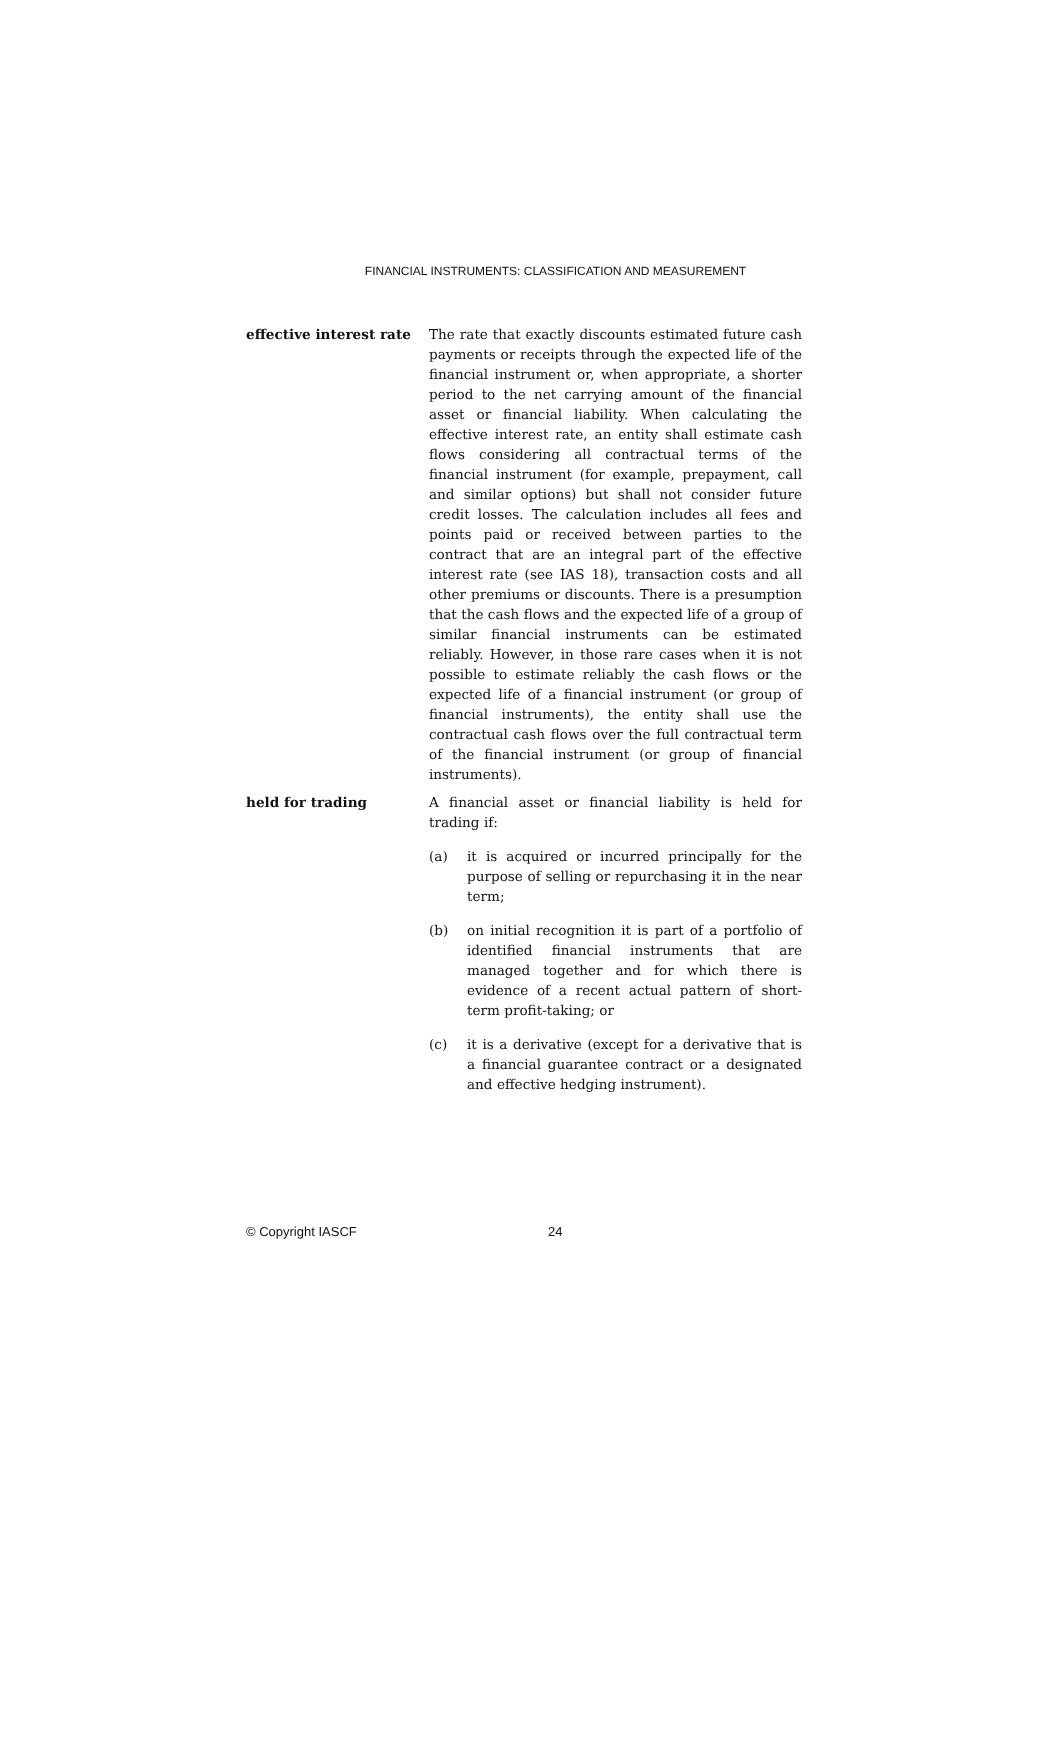FINANCIAL INSTRUMENTS: CLASSIFICATION AND MEASUREMENT
effective interest rate
The rate that exactly discounts estimated future cash payments or receipts through the expected life of the financial instrument or, when appropriate, a shorter period to the net carrying amount of the financial asset or financial liability. When calculating the effective interest rate, an entity shall estimate cash flows considering all contractual terms of the financial instrument (for example, prepayment, call and similar options) but shall not consider future credit losses. The calculation includes all fees and points paid or received between parties to the contract that are an integral part of the effective interest rate (see IAS 18), transaction costs and all other premiums or discounts. There is a presumption that the cash flows and the expected life of a group of similar financial instruments can be estimated reliably. However, in those rare cases when it is not possible to estimate reliably the cash flows or the expected life of a financial instrument (or group of financial instruments), the entity shall use the contractual cash flows over the full contractual term of the financial instrument (or group of financial instruments).
held for trading A financial asset or financial liability is held for trading if:
(a) it is acquired or incurred principally for the purpose of selling or repurchasing it in the near term;
(b) on initial recognition it is part of a portfolio of identified financial instruments that are managed together and for which there is evidence of a recent actual pattern of short-term profit-taking; or
(c) it is a derivative (except for a derivative that is a financial guarantee contract or a designated and effective hedging instrument).
© Copyright IASCF 24